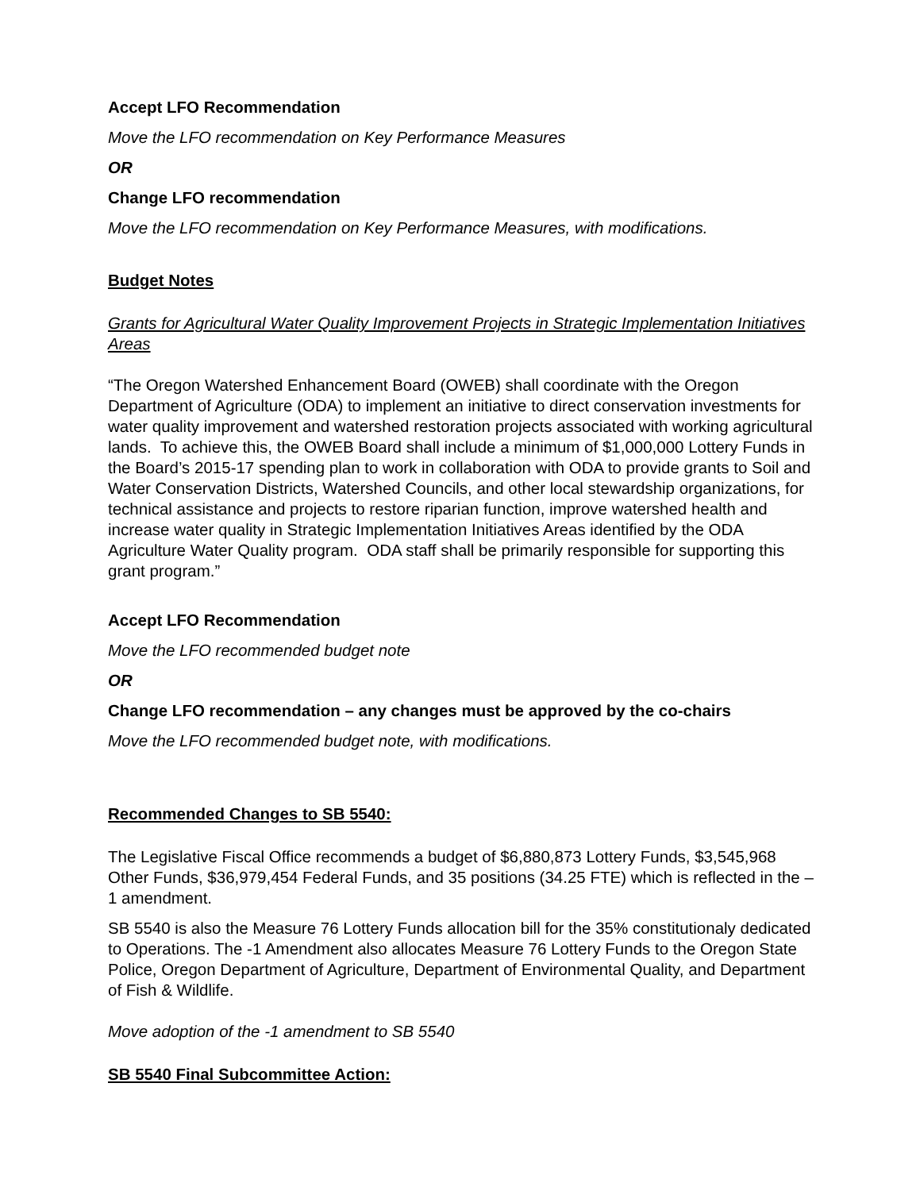Accept LFO Recommendation
Move the LFO recommendation on Key Performance Measures
OR
Change LFO recommendation
Move the LFO recommendation on Key Performance Measures, with modifications.
Budget Notes
Grants for Agricultural Water Quality Improvement Projects in Strategic Implementation Initiatives Areas
“The Oregon Watershed Enhancement Board (OWEB) shall coordinate with the Oregon Department of Agriculture (ODA) to implement an initiative to direct conservation investments for water quality improvement and watershed restoration projects associated with working agricultural lands. To achieve this, the OWEB Board shall include a minimum of $1,000,000 Lottery Funds in the Board’s 2015-17 spending plan to work in collaboration with ODA to provide grants to Soil and Water Conservation Districts, Watershed Councils, and other local stewardship organizations, for technical assistance and projects to restore riparian function, improve watershed health and increase water quality in Strategic Implementation Initiatives Areas identified by the ODA Agriculture Water Quality program. ODA staff shall be primarily responsible for supporting this grant program.”
Accept LFO Recommendation
Move the LFO recommended budget note
OR
Change LFO recommendation – any changes must be approved by the co-chairs
Move the LFO recommended budget note, with modifications.
Recommended Changes to SB 5540:
The Legislative Fiscal Office recommends a budget of $6,880,873 Lottery Funds, $3,545,968 Other Funds, $36,979,454 Federal Funds, and 35 positions (34.25 FTE) which is reflected in the –1 amendment.
SB 5540 is also the Measure 76 Lottery Funds allocation bill for the 35% constitutionaly dedicated to Operations. The -1 Amendment also allocates Measure 76 Lottery Funds to the Oregon State Police, Oregon Department of Agriculture, Department of Environmental Quality, and Department of Fish & Wildlife.
Move adoption of the -1 amendment to SB 5540
SB 5540 Final Subcommittee Action: